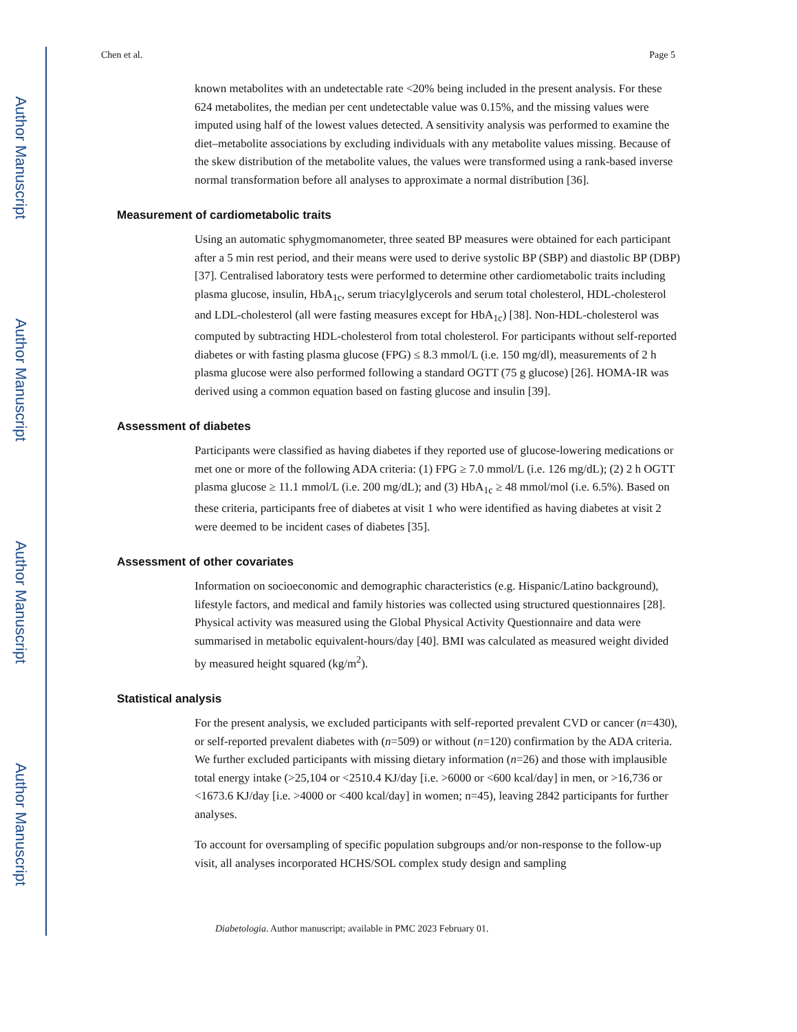Author Manuscript
Author Manuscript
Author Manuscript
Author Manuscript
Chen et al. Page 5
known metabolites with an undetectable rate <20% being included in the present analysis. For these 624 metabolites, the median per cent undetectable value was 0.15%, and the missing values were imputed using half of the lowest values detected. A sensitivity analysis was performed to examine the diet–metabolite associations by excluding individuals with any metabolite values missing. Because of the skew distribution of the metabolite values, the values were transformed using a rank-based inverse normal transformation before all analyses to approximate a normal distribution [36].
Measurement of cardiometabolic traits
Using an automatic sphygmomanometer, three seated BP measures were obtained for each participant after a 5 min rest period, and their means were used to derive systolic BP (SBP) and diastolic BP (DBP) [37]. Centralised laboratory tests were performed to determine other cardiometabolic traits including plasma glucose, insulin, HbA<sub>1c</sub>, serum triacylglycerols and serum total cholesterol, HDL-cholesterol and LDL-cholesterol (all were fasting measures except for HbA<sub>1c</sub>) [38]. Non-HDL-cholesterol was computed by subtracting HDL-cholesterol from total cholesterol. For participants without self-reported diabetes or with fasting plasma glucose (FPG) ≤ 8.3 mmol/L (i.e. 150 mg/dl), measurements of 2 h plasma glucose were also performed following a standard OGTT (75 g glucose) [26]. HOMA-IR was derived using a common equation based on fasting glucose and insulin [39].
Assessment of diabetes
Participants were classified as having diabetes if they reported use of glucose-lowering medications or met one or more of the following ADA criteria: (1) FPG ≥ 7.0 mmol/L (i.e. 126 mg/dL); (2) 2 h OGTT plasma glucose ≥ 11.1 mmol/L (i.e. 200 mg/dL); and (3) HbA<sub>1c</sub> ≥ 48 mmol/mol (i.e. 6.5%). Based on these criteria, participants free of diabetes at visit 1 who were identified as having diabetes at visit 2 were deemed to be incident cases of diabetes [35].
Assessment of other covariates
Information on socioeconomic and demographic characteristics (e.g. Hispanic/Latino background), lifestyle factors, and medical and family histories was collected using structured questionnaires [28]. Physical activity was measured using the Global Physical Activity Questionnaire and data were summarised in metabolic equivalent-hours/day [40]. BMI was calculated as measured weight divided by measured height squared (kg/m<sup>2</sup>).
Statistical analysis
For the present analysis, we excluded participants with self-reported prevalent CVD or cancer (n=430), or self-reported prevalent diabetes with (n=509) or without (n=120) confirmation by the ADA criteria. We further excluded participants with missing dietary information (n=26) and those with implausible total energy intake (>25,104 or <2510.4 KJ/day [i.e. >6000 or <600 kcal/day] in men, or >16,736 or <1673.6 KJ/day [i.e. >4000 or <400 kcal/day] in women; n=45), leaving 2842 participants for further analyses.
To account for oversampling of specific population subgroups and/or non-response to the follow-up visit, all analyses incorporated HCHS/SOL complex study design and sampling
Diabetologia. Author manuscript; available in PMC 2023 February 01.